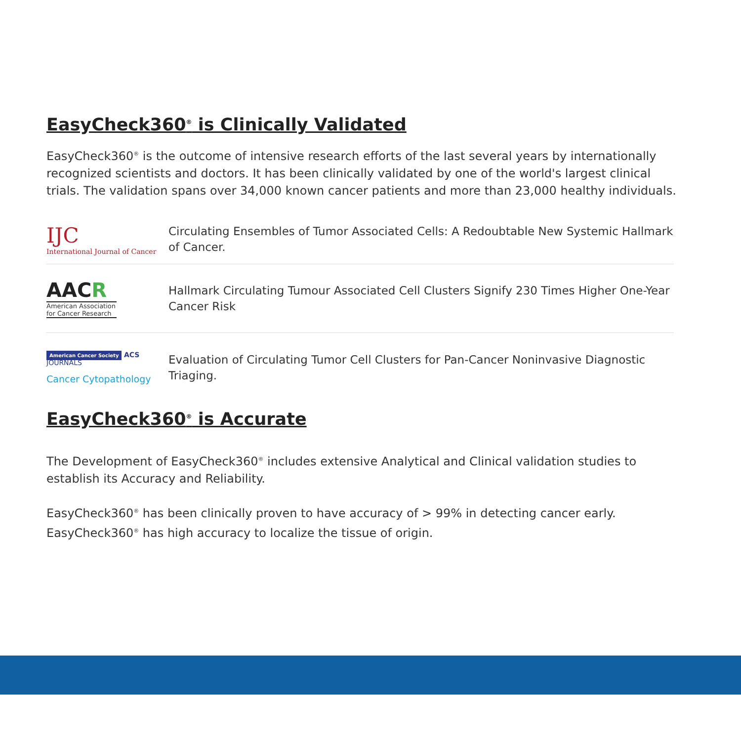EasyCheck360<sup>®</sup> is Clinically Validated
EasyCheck360<sup>®</sup> is the outcome of intensive research efforts of the last several years by internationally recognized scientists and doctors. It has been clinically validated by one of the world's largest clinical trials. The validation spans over 34,000 known cancer patients and more than 23,000 healthy individuals.
IJC
International Journal of Cancer
Circulating Ensembles of Tumor Associated Cells: A Redoubtable New Systemic Hallmark of Cancer.
AACR
American Association for Cancer Research
Hallmark Circulating Tumour Associated Cell Clusters Signify 230 Times Higher One-Year Cancer Risk
American Cancer Society ACS JOURNALS
Cancer Cytopathology
Evaluation of Circulating Tumor Cell Clusters for Pan-Cancer Noninvasive Diagnostic Triaging.
EasyCheck360<sup>®</sup> is Accurate
The Development of EasyCheck360<sup>®</sup> includes extensive Analytical and Clinical validation studies to establish its Accuracy and Reliability.
EasyCheck360<sup>®</sup> has been clinically proven to have accuracy of > 99% in detecting cancer early.
EasyCheck360<sup>®</sup> has high accuracy to localize the tissue of origin.